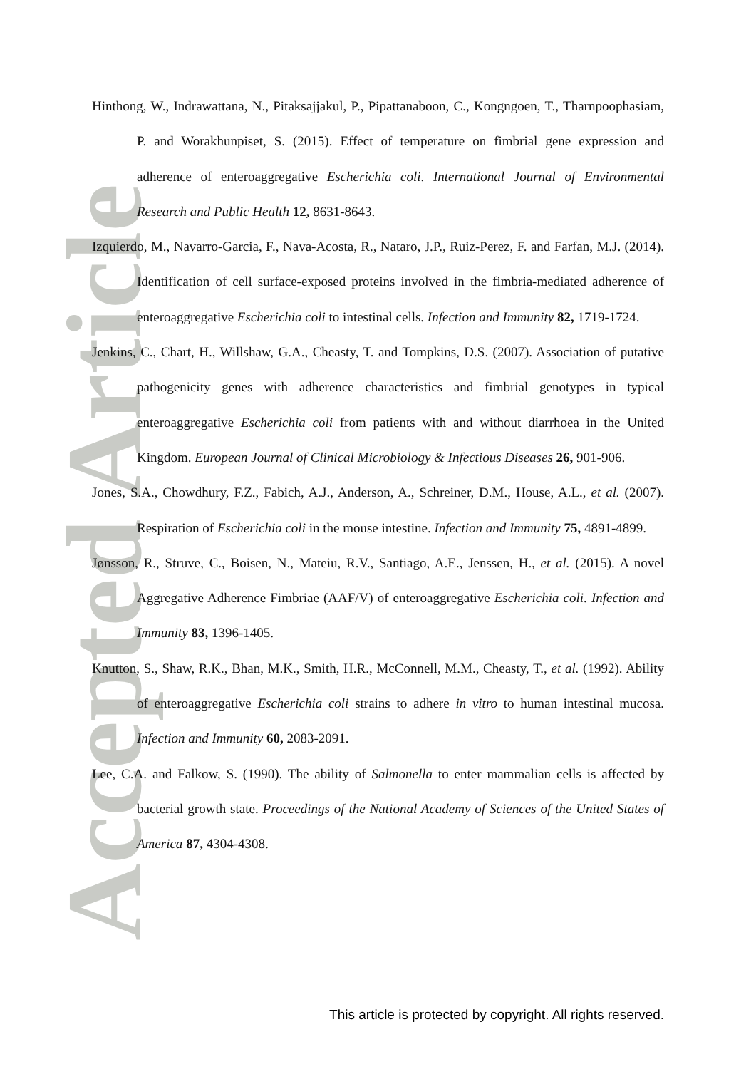Accepted Article
Hinthong, W., Indrawattana, N., Pitaksajjakul, P., Pipattanaboon, C., Kongngoen, T., Tharnpoophasiam, P. and Worakhunpiset, S. (2015). Effect of temperature on fimbrial gene expression and adherence of enteroaggregative Escherichia coli. International Journal of Environmental Research and Public Health 12, 8631-8643.
Izquierdo, M., Navarro-Garcia, F., Nava-Acosta, R., Nataro, J.P., Ruiz-Perez, F. and Farfan, M.J. (2014). Identification of cell surface-exposed proteins involved in the fimbria-mediated adherence of enteroaggregative Escherichia coli to intestinal cells. Infection and Immunity 82, 1719-1724.
Jenkins, C., Chart, H., Willshaw, G.A., Cheasty, T. and Tompkins, D.S. (2007). Association of putative pathogenicity genes with adherence characteristics and fimbrial genotypes in typical enteroaggregative Escherichia coli from patients with and without diarrhoea in the United Kingdom. European Journal of Clinical Microbiology & Infectious Diseases 26, 901-906.
Jones, S.A., Chowdhury, F.Z., Fabich, A.J., Anderson, A., Schreiner, D.M., House, A.L., et al. (2007). Respiration of Escherichia coli in the mouse intestine. Infection and Immunity 75, 4891-4899.
Jønsson, R., Struve, C., Boisen, N., Mateiu, R.V., Santiago, A.E., Jenssen, H., et al. (2015). A novel Aggregative Adherence Fimbriae (AAF/V) of enteroaggregative Escherichia coli. Infection and Immunity 83, 1396-1405.
Knutton, S., Shaw, R.K., Bhan, M.K., Smith, H.R., McConnell, M.M., Cheasty, T., et al. (1992). Ability of enteroaggregative Escherichia coli strains to adhere in vitro to human intestinal mucosa. Infection and Immunity 60, 2083-2091.
Lee, C.A. and Falkow, S. (1990). The ability of Salmonella to enter mammalian cells is affected by bacterial growth state. Proceedings of the National Academy of Sciences of the United States of America 87, 4304-4308.
This article is protected by copyright. All rights reserved.